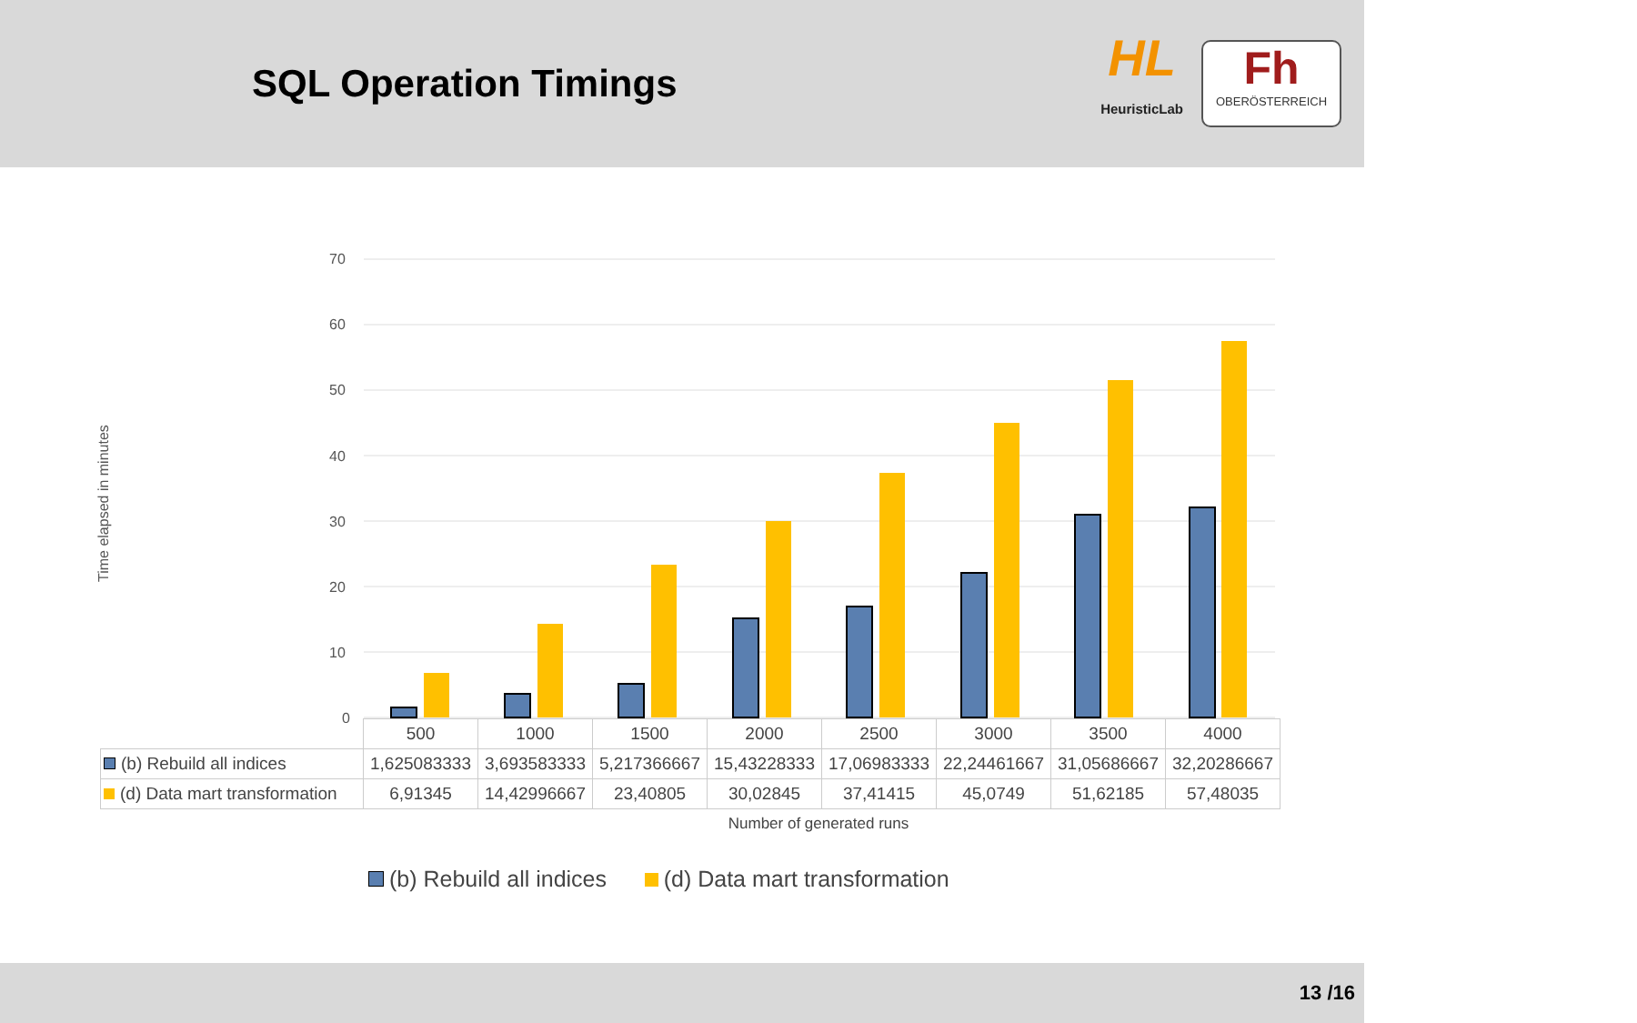SQL Operation Timings
HL
HeuristicLab
Fh
OBERÖSTERREICH
Time elapsed in minutes
70
60
50
40
30
20
10
0
| | 500 | 1000 | 1500 | 2000 | 2500 | 3000 | 3500 | 4000 |
| (b) Rebuild all indices | 1,625083333 | 3,693583333 | 5,217366667 | 15,43228333 | 17,06983333 | 22,24461667 | 31,05686667 | 32,20286667 |
| (d) Data mart transformation | 6,91345 | 14,42996667 | 23,40805 | 30,02845 | 37,41415 | 45,0749 | 51,62185 | 57,48035 |
Number of generated runs
(b) Rebuild all indices (d) Data mart transformation
13 /16